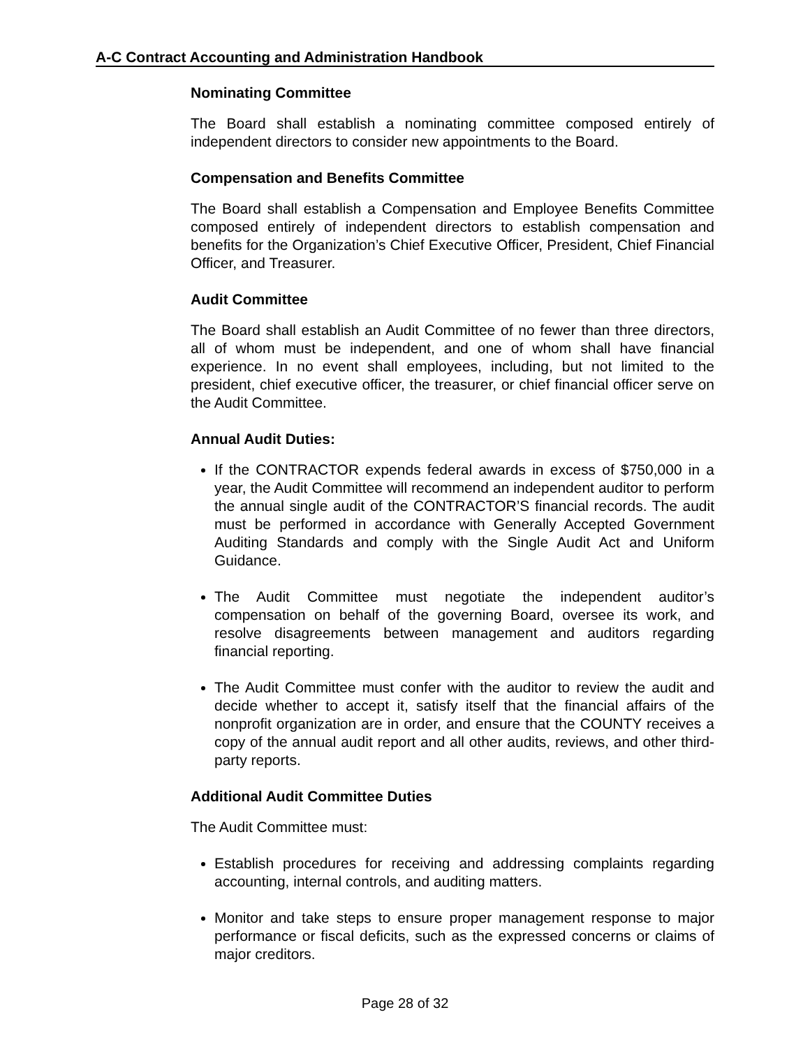A-C Contract Accounting and Administration Handbook
Nominating Committee
The Board shall establish a nominating committee composed entirely of independent directors to consider new appointments to the Board.
Compensation and Benefits Committee
The Board shall establish a Compensation and Employee Benefits Committee composed entirely of independent directors to establish compensation and benefits for the Organization’s Chief Executive Officer, President, Chief Financial Officer, and Treasurer.
Audit Committee
The Board shall establish an Audit Committee of no fewer than three directors, all of whom must be independent, and one of whom shall have financial experience. In no event shall employees, including, but not limited to the president, chief executive officer, the treasurer, or chief financial officer serve on the Audit Committee.
Annual Audit Duties:
If the CONTRACTOR expends federal awards in excess of $750,000 in a year, the Audit Committee will recommend an independent auditor to perform the annual single audit of the CONTRACTOR’S financial records. The audit must be performed in accordance with Generally Accepted Government Auditing Standards and comply with the Single Audit Act and Uniform Guidance.
The Audit Committee must negotiate the independent auditor’s compensation on behalf of the governing Board, oversee its work, and resolve disagreements between management and auditors regarding financial reporting.
The Audit Committee must confer with the auditor to review the audit and decide whether to accept it, satisfy itself that the financial affairs of the nonprofit organization are in order, and ensure that the COUNTY receives a copy of the annual audit report and all other audits, reviews, and other third-party reports.
Additional Audit Committee Duties
The Audit Committee must:
Establish procedures for receiving and addressing complaints regarding accounting, internal controls, and auditing matters.
Monitor and take steps to ensure proper management response to major performance or fiscal deficits, such as the expressed concerns or claims of major creditors.
Page 28 of 32